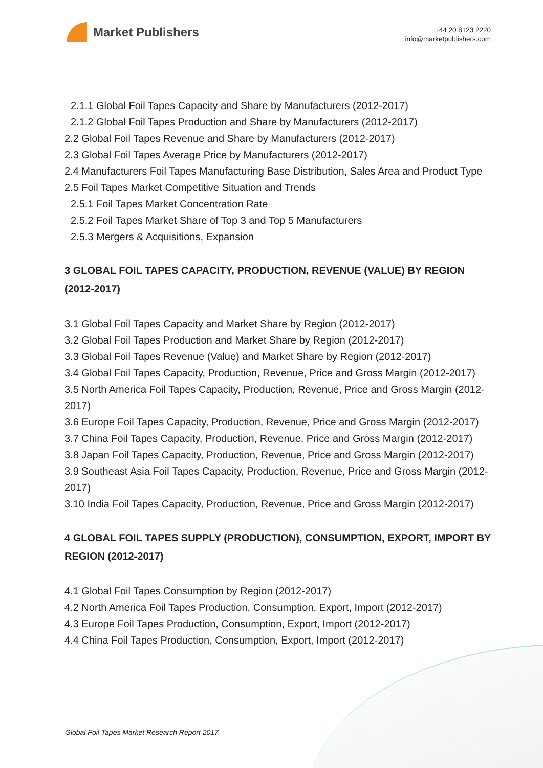Market Publishers
+44 20 8123 2220
info@marketpublishers.com
2.1.1 Global Foil Tapes Capacity and Share by Manufacturers (2012-2017)
2.1.2 Global Foil Tapes Production and Share by Manufacturers (2012-2017)
2.2 Global Foil Tapes Revenue and Share by Manufacturers (2012-2017)
2.3 Global Foil Tapes Average Price by Manufacturers (2012-2017)
2.4 Manufacturers Foil Tapes Manufacturing Base Distribution, Sales Area and Product Type
2.5 Foil Tapes Market Competitive Situation and Trends
2.5.1 Foil Tapes Market Concentration Rate
2.5.2 Foil Tapes Market Share of Top 3 and Top 5 Manufacturers
2.5.3 Mergers & Acquisitions, Expansion
3 GLOBAL FOIL TAPES CAPACITY, PRODUCTION, REVENUE (VALUE) BY REGION (2012-2017)
3.1 Global Foil Tapes Capacity and Market Share by Region (2012-2017)
3.2 Global Foil Tapes Production and Market Share by Region (2012-2017)
3.3 Global Foil Tapes Revenue (Value) and Market Share by Region (2012-2017)
3.4 Global Foil Tapes Capacity, Production, Revenue, Price and Gross Margin (2012-2017)
3.5 North America Foil Tapes Capacity, Production, Revenue, Price and Gross Margin (2012-2017)
3.6 Europe Foil Tapes Capacity, Production, Revenue, Price and Gross Margin (2012-2017)
3.7 China Foil Tapes Capacity, Production, Revenue, Price and Gross Margin (2012-2017)
3.8 Japan Foil Tapes Capacity, Production, Revenue, Price and Gross Margin (2012-2017)
3.9 Southeast Asia Foil Tapes Capacity, Production, Revenue, Price and Gross Margin (2012-2017)
3.10 India Foil Tapes Capacity, Production, Revenue, Price and Gross Margin (2012-2017)
4 GLOBAL FOIL TAPES SUPPLY (PRODUCTION), CONSUMPTION, EXPORT, IMPORT BY REGION (2012-2017)
4.1 Global Foil Tapes Consumption by Region (2012-2017)
4.2 North America Foil Tapes Production, Consumption, Export, Import (2012-2017)
4.3 Europe Foil Tapes Production, Consumption, Export, Import (2012-2017)
4.4 China Foil Tapes Production, Consumption, Export, Import (2012-2017)
Global Foil Tapes Market Research Report 2017